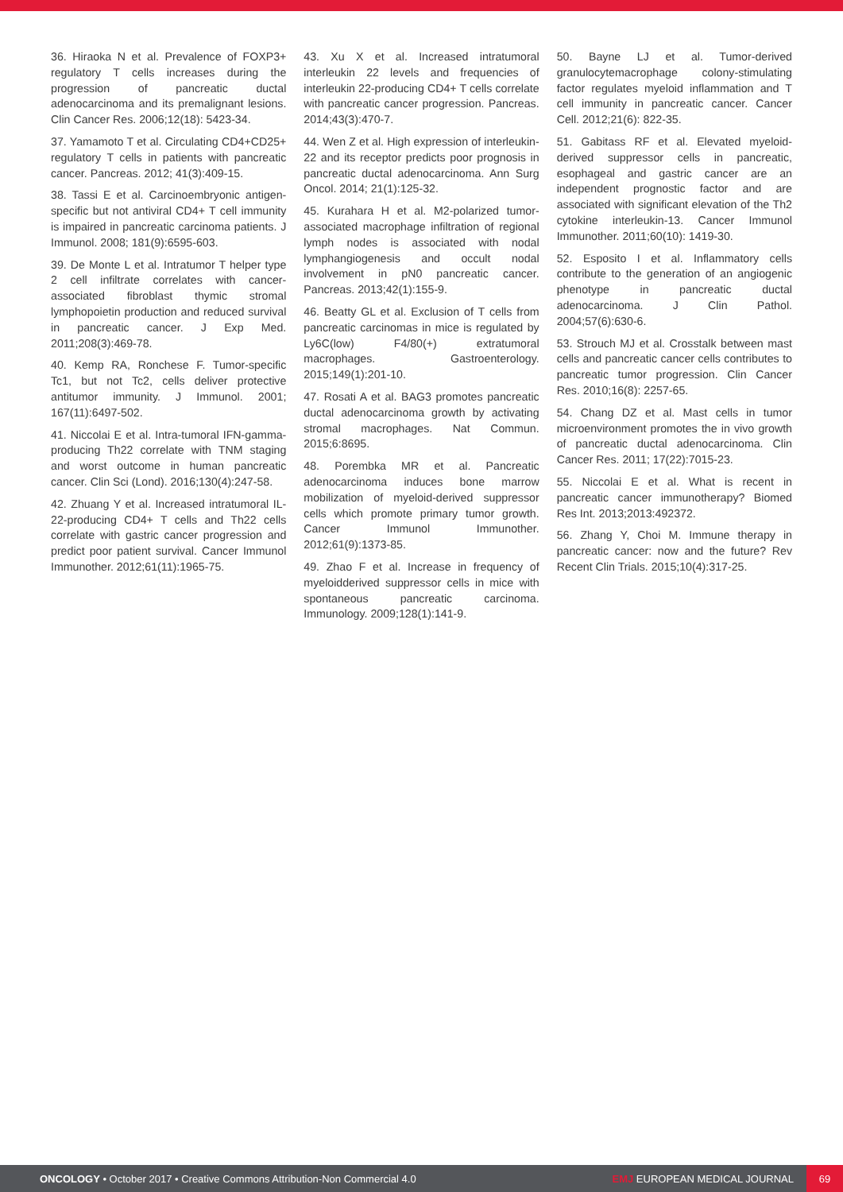36. Hiraoka N et al. Prevalence of FOXP3+ regulatory T cells increases during the progression of pancreatic ductal adenocarcinoma and its premalignant lesions. Clin Cancer Res. 2006;12(18): 5423-34.
37. Yamamoto T et al. Circulating CD4+CD25+ regulatory T cells in patients with pancreatic cancer. Pancreas. 2012; 41(3):409-15.
38. Tassi E et al. Carcinoembryonic antigen-specific but not antiviral CD4+ T cell immunity is impaired in pancreatic carcinoma patients. J Immunol. 2008; 181(9):6595-603.
39. De Monte L et al. Intratumor T helper type 2 cell infiltrate correlates with cancer-associated fibroblast thymic stromal lymphopoietin production and reduced survival in pancreatic cancer. J Exp Med. 2011;208(3):469-78.
40. Kemp RA, Ronchese F. Tumor-specific Tc1, but not Tc2, cells deliver protective antitumor immunity. J Immunol. 2001; 167(11):6497-502.
41. Niccolai E et al. Intra-tumoral IFN-gamma-producing Th22 correlate with TNM staging and worst outcome in human pancreatic cancer. Clin Sci (Lond). 2016;130(4):247-58.
42. Zhuang Y et al. Increased intratumoral IL-22-producing CD4+ T cells and Th22 cells correlate with gastric cancer progression and predict poor patient survival. Cancer Immunol Immunother. 2012;61(11):1965-75.
43. Xu X et al. Increased intratumoral interleukin 22 levels and frequencies of interleukin 22-producing CD4+ T cells correlate with pancreatic cancer progression. Pancreas. 2014;43(3):470-7.
44. Wen Z et al. High expression of interleukin-22 and its receptor predicts poor prognosis in pancreatic ductal adenocarcinoma. Ann Surg Oncol. 2014; 21(1):125-32.
45. Kurahara H et al. M2-polarized tumor-associated macrophage infiltration of regional lymph nodes is associated with nodal lymphangiogenesis and occult nodal involvement in pN0 pancreatic cancer. Pancreas. 2013;42(1):155-9.
46. Beatty GL et al. Exclusion of T cells from pancreatic carcinomas in mice is regulated by Ly6C(low) F4/80(+) extratumoral macrophages. Gastroenterology. 2015;149(1):201-10.
47. Rosati A et al. BAG3 promotes pancreatic ductal adenocarcinoma growth by activating stromal macrophages. Nat Commun. 2015;6:8695.
48. Porembka MR et al. Pancreatic adenocarcinoma induces bone marrow mobilization of myeloid-derived suppressor cells which promote primary tumor growth. Cancer Immunol Immunother. 2012;61(9):1373-85.
49. Zhao F et al. Increase in frequency of myeloidderived suppressor cells in mice with spontaneous pancreatic carcinoma. Immunology. 2009;128(1):141-9.
50. Bayne LJ et al. Tumor-derived granulocytemacrophage colony-stimulating factor regulates myeloid inflammation and T cell immunity in pancreatic cancer. Cancer Cell. 2012;21(6): 822-35.
51. Gabitass RF et al. Elevated myeloid-derived suppressor cells in pancreatic, esophageal and gastric cancer are an independent prognostic factor and are associated with significant elevation of the Th2 cytokine interleukin-13. Cancer Immunol Immunother. 2011;60(10): 1419-30.
52. Esposito I et al. Inflammatory cells contribute to the generation of an angiogenic phenotype in pancreatic ductal adenocarcinoma. J Clin Pathol. 2004;57(6):630-6.
53. Strouch MJ et al. Crosstalk between mast cells and pancreatic cancer cells contributes to pancreatic tumor progression. Clin Cancer Res. 2010;16(8): 2257-65.
54. Chang DZ et al. Mast cells in tumor microenvironment promotes the in vivo growth of pancreatic ductal adenocarcinoma. Clin Cancer Res. 2011; 17(22):7015-23.
55. Niccolai E et al. What is recent in pancreatic cancer immunotherapy? Biomed Res Int. 2013;2013:492372.
56. Zhang Y, Choi M. Immune therapy in pancreatic cancer: now and the future? Rev Recent Clin Trials. 2015;10(4):317-25.
ONCOLOGY • October 2017 • Creative Commons Attribution-Non Commercial 4.0
EMJ EUROPEAN MEDICAL JOURNAL
69